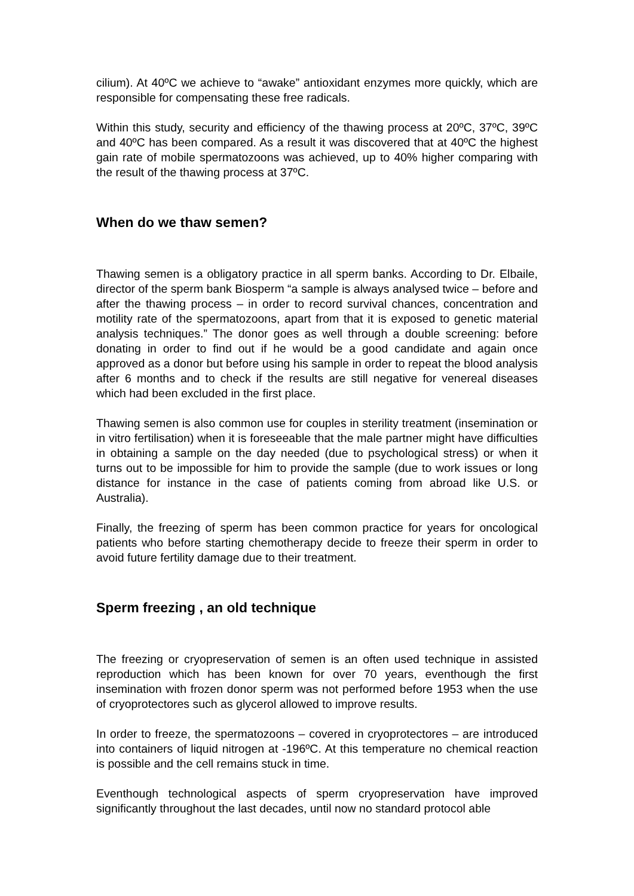cilium). At 40ºC we achieve to “awake” antioxidant enzymes more quickly, which are responsible for compensating these free radicals.
Within this study, security and efficiency of the thawing process at 20ºC, 37ºC, 39ºC and 40ºC has been compared. As a result it was discovered that at 40ºC the highest gain rate of mobile spermatozoons was achieved, up to 40% higher comparing with the result of the thawing process at 37ºC.
When do we thaw semen?
Thawing semen is a obligatory practice in all sperm banks. According to Dr. Elbaile, director of the sperm bank Biosperm “a sample is always analysed twice – before and after the thawing process – in order to record survival chances, concentration and motility rate of the spermatozoons, apart from that it is exposed to genetic material analysis techniques.” The donor goes as well through a double screening: before donating in order to find out if he would be a good candidate and again once approved as a donor but before using his sample in order to repeat the blood analysis after 6 months and to check if the results are still negative for venereal diseases which had been excluded in the first place.
Thawing semen is also common use for couples in sterility treatment (insemination or in vitro fertilisation) when it is foreseeable that the male partner might have difficulties in obtaining a sample on the day needed (due to psychological stress) or when it turns out to be impossible for him to provide the sample (due to work issues or long distance for instance in the case of patients coming from abroad like U.S. or Australia).
Finally, the freezing of sperm has been common practice for years for oncological patients who before starting chemotherapy decide to freeze their sperm in order to avoid future fertility damage due to their treatment.
Sperm freezing , an old technique
The freezing or cryopreservation of semen is an often used technique in assisted reproduction which has been known for over 70 years, eventhough the first insemination with frozen donor sperm was not performed before 1953 when the use of cryoprotectores such as glycerol allowed to improve results.
In order to freeze, the spermatozoons – covered in cryoprotectores – are introduced into containers of liquid nitrogen at -196ºC. At this temperature no chemical reaction is possible and the cell remains stuck in time.
Eventhough technological aspects of sperm cryopreservation have improved significantly throughout the last decades, until now no standard protocol able